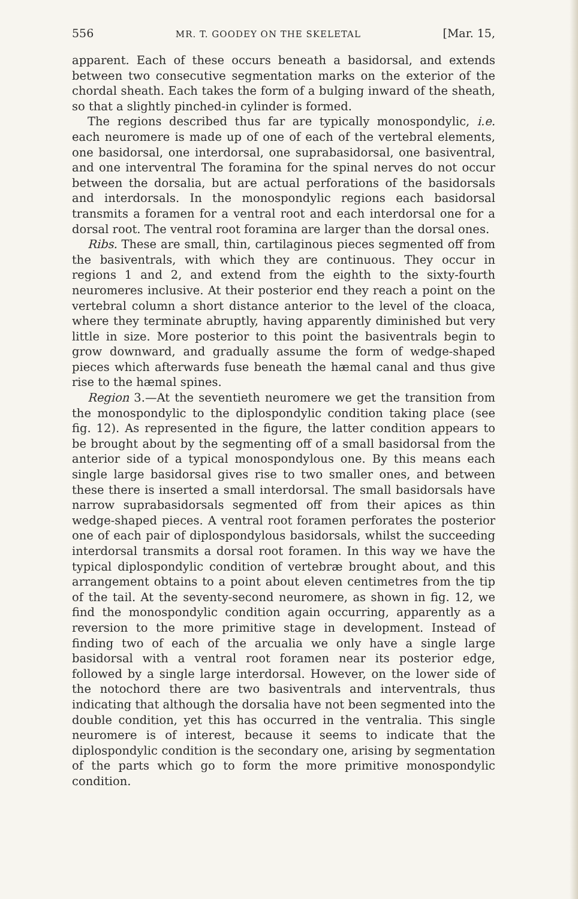556 MR. T. GOODEY ON THE SKELETAL [Mar. 15,
apparent. Each of these occurs beneath a basidorsal, and extends between two consecutive segmentation marks on the exterior of the chordal sheath. Each takes the form of a bulging inward of the sheath, so that a slightly pinched-in cylinder is formed.
The regions described thus far are typically monospondylic, i.e. each neuromere is made up of one of each of the vertebral elements, one basidorsal, one interdorsal, one suprabasidorsal, one basiventral, and one interventral The foramina for the spinal nerves do not occur between the dorsalia, but are actual perforations of the basidorsals and interdorsals. In the monospondylic regions each basidorsal transmits a foramen for a ventral root and each interdorsal one for a dorsal root. The ventral root foramina are larger than the dorsal ones.
Ribs. These are small, thin, cartilaginous pieces segmented off from the basiventrals, with which they are continuous. They occur in regions 1 and 2, and extend from the eighth to the sixty-fourth neuromeres inclusive. At their posterior end they reach a point on the vertebral column a short distance anterior to the level of the cloaca, where they terminate abruptly, having apparently diminished but very little in size. More posterior to this point the basiventrals begin to grow downward, and gradually assume the form of wedge-shaped pieces which afterwards fuse beneath the hæmal canal and thus give rise to the hæmal spines.
Region 3.—At the seventieth neuromere we get the transition from the monospondylic to the diplospondylic condition taking place (see fig. 12). As represented in the figure, the latter condition appears to be brought about by the segmenting off of a small basidorsal from the anterior side of a typical monospondylous one. By this means each single large basidorsal gives rise to two smaller ones, and between these there is inserted a small interdorsal. The small basidorsals have narrow suprabasidorsals segmented off from their apices as thin wedge-shaped pieces. A ventral root foramen perforates the posterior one of each pair of diplospondylous basidorsals, whilst the succeeding interdorsal transmits a dorsal root foramen. In this way we have the typical diplospondylic condition of vertebræ brought about, and this arrangement obtains to a point about eleven centimetres from the tip of the tail. At the seventy-second neuromere, as shown in fig. 12, we find the monospondylic condition again occurring, apparently as a reversion to the more primitive stage in development. Instead of finding two of each of the arcualia we only have a single large basidorsal with a ventral root foramen near its posterior edge, followed by a single large interdorsal. However, on the lower side of the notochord there are two basiventrals and interventrals, thus indicating that although the dorsalia have not been segmented into the double condition, yet this has occurred in the ventralia. This single neuromere is of interest, because it seems to indicate that the diplospondylic condition is the secondary one, arising by segmentation of the parts which go to form the more primitive monospondylic condition.